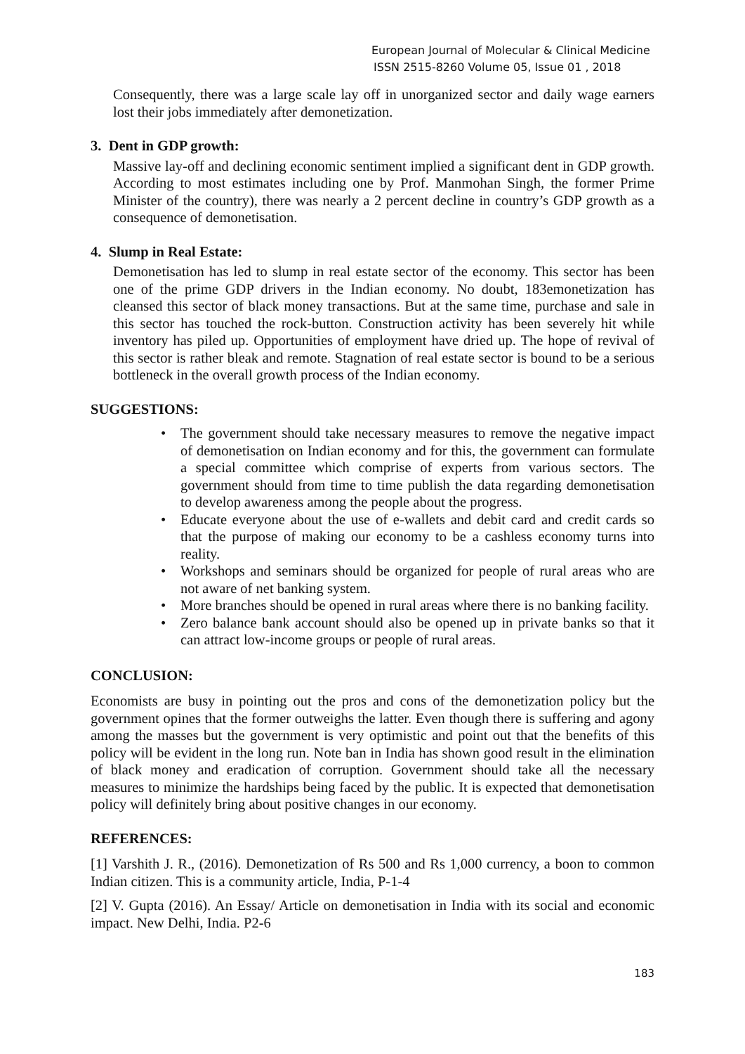European Journal of Molecular & Clinical Medicine
ISSN 2515-8260 Volume 05, Issue 01 , 2018
Consequently, there was a large scale lay off in unorganized sector and daily wage earners lost their jobs immediately after demonetization.
3. Dent in GDP growth:
Massive lay-off and declining economic sentiment implied a significant dent in GDP growth. According to most estimates including one by Prof. Manmohan Singh, the former Prime Minister of the country), there was nearly a 2 percent decline in country’s GDP growth as a consequence of demonetisation.
4. Slump in Real Estate:
Demonetisation has led to slump in real estate sector of the economy. This sector has been one of the prime GDP drivers in the Indian economy. No doubt, 183emonetization has cleansed this sector of black money transactions. But at the same time, purchase and sale in this sector has touched the rock-button. Construction activity has been severely hit while inventory has piled up. Opportunities of employment have dried up. The hope of revival of this sector is rather bleak and remote. Stagnation of real estate sector is bound to be a serious bottleneck in the overall growth process of the Indian economy.
SUGGESTIONS:
• The government should take necessary measures to remove the negative impact of demonetisation on Indian economy and for this, the government can formulate a special committee which comprise of experts from various sectors. The government should from time to time publish the data regarding demonetisation to develop awareness among the people about the progress.
• Educate everyone about the use of e-wallets and debit card and credit cards so that the purpose of making our economy to be a cashless economy turns into reality.
• Workshops and seminars should be organized for people of rural areas who are not aware of net banking system.
• More branches should be opened in rural areas where there is no banking facility.
• Zero balance bank account should also be opened up in private banks so that it can attract low-income groups or people of rural areas.
CONCLUSION:
Economists are busy in pointing out the pros and cons of the demonetization policy but the government opines that the former outweighs the latter. Even though there is suffering and agony among the masses but the government is very optimistic and point out that the benefits of this policy will be evident in the long run. Note ban in India has shown good result in the elimination of black money and eradication of corruption. Government should take all the necessary measures to minimize the hardships being faced by the public. It is expected that demonetisation policy will definitely bring about positive changes in our economy.
REFERENCES:
[1] Varshith J. R., (2016). Demonetization of Rs 500 and Rs 1,000 currency, a boon to common Indian citizen. This is a community article, India, P-1-4
[2] V. Gupta (2016). An Essay/ Article on demonetisation in India with its social and economic impact. New Delhi, India. P2-6
183